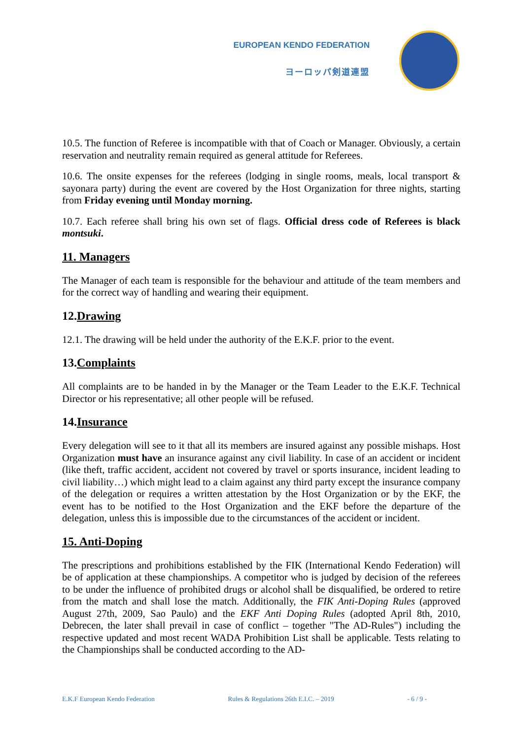EUROPEAN KENDO FEDERATION
ヨーロッパ剣道連盟
10.5. The function of Referee is incompatible with that of Coach or Manager. Obviously, a certain reservation and neutrality remain required as general attitude for Referees.
10.6. The onsite expenses for the referees (lodging in single rooms, meals, local transport & sayonara party) during the event are covered by the Host Organization for three nights, starting from Friday evening until Monday morning.
10.7. Each referee shall bring his own set of flags. Official dress code of Referees is black montsuki.
11. Managers
The Manager of each team is responsible for the behaviour and attitude of the team members and for the correct way of handling and wearing their equipment.
12.Drawing
12.1. The drawing will be held under the authority of the E.K.F. prior to the event.
13.Complaints
All complaints are to be handed in by the Manager or the Team Leader to the E.K.F. Technical Director or his representative; all other people will be refused.
14.Insurance
Every delegation will see to it that all its members are insured against any possible mishaps. Host Organization must have an insurance against any civil liability. In case of an accident or incident (like theft, traffic accident, accident not covered by travel or sports insurance, incident leading to civil liability…) which might lead to a claim against any third party except the insurance company of the delegation or requires a written attestation by the Host Organization or by the EKF, the event has to be notified to the Host Organization and the EKF before the departure of the delegation, unless this is impossible due to the circumstances of the accident or incident.
15. Anti-Doping
The prescriptions and prohibitions established by the FIK (International Kendo Federation) will be of application at these championships. A competitor who is judged by decision of the referees to be under the influence of prohibited drugs or alcohol shall be disqualified, be ordered to retire from the match and shall lose the match. Additionally, the FIK Anti-Doping Rules (approved August 27th, 2009, Sao Paulo) and the EKF Anti Doping Rules (adopted April 8th, 2010, Debrecen, the later shall prevail in case of conflict – together "The AD-Rules") including the respective updated and most recent WADA Prohibition List shall be applicable. Tests relating to the Championships shall be conducted according to the AD-
E.K.F European Kendo Federation Rules & Regulations 26th E.I.C. – 2019 - 6 / 9 -